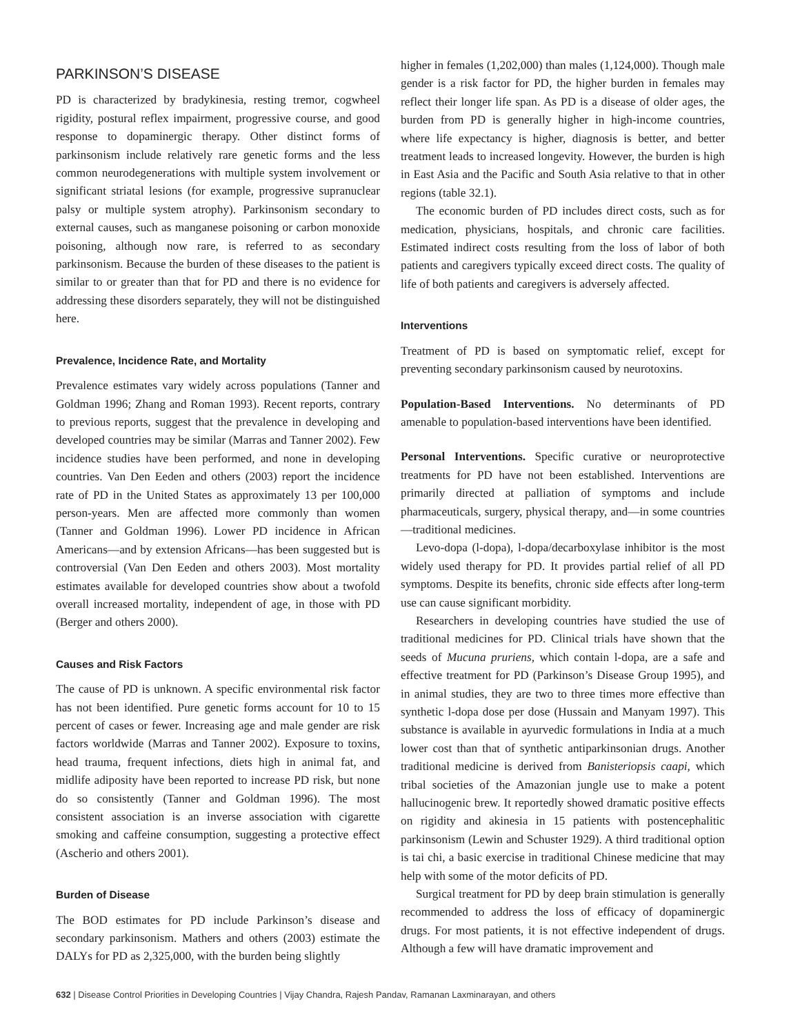PARKINSON’S DISEASE
PD is characterized by bradykinesia, resting tremor, cogwheel rigidity, postural reflex impairment, progressive course, and good response to dopaminergic therapy. Other distinct forms of parkinsonism include relatively rare genetic forms and the less common neurodegenerations with multiple system involvement or significant striatal lesions (for example, progressive supranuclear palsy or multiple system atrophy). Parkinsonism secondary to external causes, such as manganese poisoning or carbon monoxide poisoning, although now rare, is referred to as secondary parkinsonism. Because the burden of these diseases to the patient is similar to or greater than that for PD and there is no evidence for addressing these disorders separately, they will not be distinguished here.
Prevalence, Incidence Rate, and Mortality
Prevalence estimates vary widely across populations (Tanner and Goldman 1996; Zhang and Roman 1993). Recent reports, contrary to previous reports, suggest that the prevalence in developing and developed countries may be similar (Marras and Tanner 2002). Few incidence studies have been performed, and none in developing countries. Van Den Eeden and others (2003) report the incidence rate of PD in the United States as approximately 13 per 100,000 person-years. Men are affected more commonly than women (Tanner and Goldman 1996). Lower PD incidence in African Americans—and by extension Africans—has been suggested but is controversial (Van Den Eeden and others 2003). Most mortality estimates available for developed countries show about a twofold overall increased mortality, independent of age, in those with PD (Berger and others 2000).
Causes and Risk Factors
The cause of PD is unknown. A specific environmental risk factor has not been identified. Pure genetic forms account for 10 to 15 percent of cases or fewer. Increasing age and male gender are risk factors worldwide (Marras and Tanner 2002). Exposure to toxins, head trauma, frequent infections, diets high in animal fat, and midlife adiposity have been reported to increase PD risk, but none do so consistently (Tanner and Goldman 1996). The most consistent association is an inverse association with cigarette smoking and caffeine consumption, suggesting a protective effect (Ascherio and others 2001).
Burden of Disease
The BOD estimates for PD include Parkinson’s disease and secondary parkinsonism. Mathers and others (2003) estimate the DALYs for PD as 2,325,000, with the burden being slightly
higher in females (1,202,000) than males (1,124,000). Though male gender is a risk factor for PD, the higher burden in females may reflect their longer life span. As PD is a disease of older ages, the burden from PD is generally higher in high-income countries, where life expectancy is higher, diagnosis is better, and better treatment leads to increased longevity. However, the burden is high in East Asia and the Pacific and South Asia relative to that in other regions (table 32.1).
The economic burden of PD includes direct costs, such as for medication, physicians, hospitals, and chronic care facilities. Estimated indirect costs resulting from the loss of labor of both patients and caregivers typically exceed direct costs. The quality of life of both patients and caregivers is adversely affected.
Interventions
Treatment of PD is based on symptomatic relief, except for preventing secondary parkinsonism caused by neurotoxins.
Population-Based Interventions. No determinants of PD amenable to population-based interventions have been identified.
Personal Interventions. Specific curative or neuroprotective treatments for PD have not been established. Interventions are primarily directed at palliation of symptoms and include pharmaceuticals, surgery, physical therapy, and—in some countries—traditional medicines.
Levo-dopa (l-dopa), l-dopa/decarboxylase inhibitor is the most widely used therapy for PD. It provides partial relief of all PD symptoms. Despite its benefits, chronic side effects after long-term use can cause significant morbidity.
Researchers in developing countries have studied the use of traditional medicines for PD. Clinical trials have shown that the seeds of Mucuna pruriens, which contain l-dopa, are a safe and effective treatment for PD (Parkinson’s Disease Group 1995), and in animal studies, they are two to three times more effective than synthetic l-dopa dose per dose (Hussain and Manyam 1997). This substance is available in ayurvedic formulations in India at a much lower cost than that of synthetic antiparkinsonian drugs. Another traditional medicine is derived from Banisteriopsis caapi, which tribal societies of the Amazonian jungle use to make a potent hallucinogenic brew. It reportedly showed dramatic positive effects on rigidity and akinesia in 15 patients with postencephalitic parkinsonism (Lewin and Schuster 1929). A third traditional option is tai chi, a basic exercise in traditional Chinese medicine that may help with some of the motor deficits of PD.
Surgical treatment for PD by deep brain stimulation is generally recommended to address the loss of efficacy of dopaminergic drugs. For most patients, it is not effective independent of drugs. Although a few will have dramatic improvement and
632 | Disease Control Priorities in Developing Countries | Vijay Chandra, Rajesh Pandav, Ramanan Laxminarayan, and others